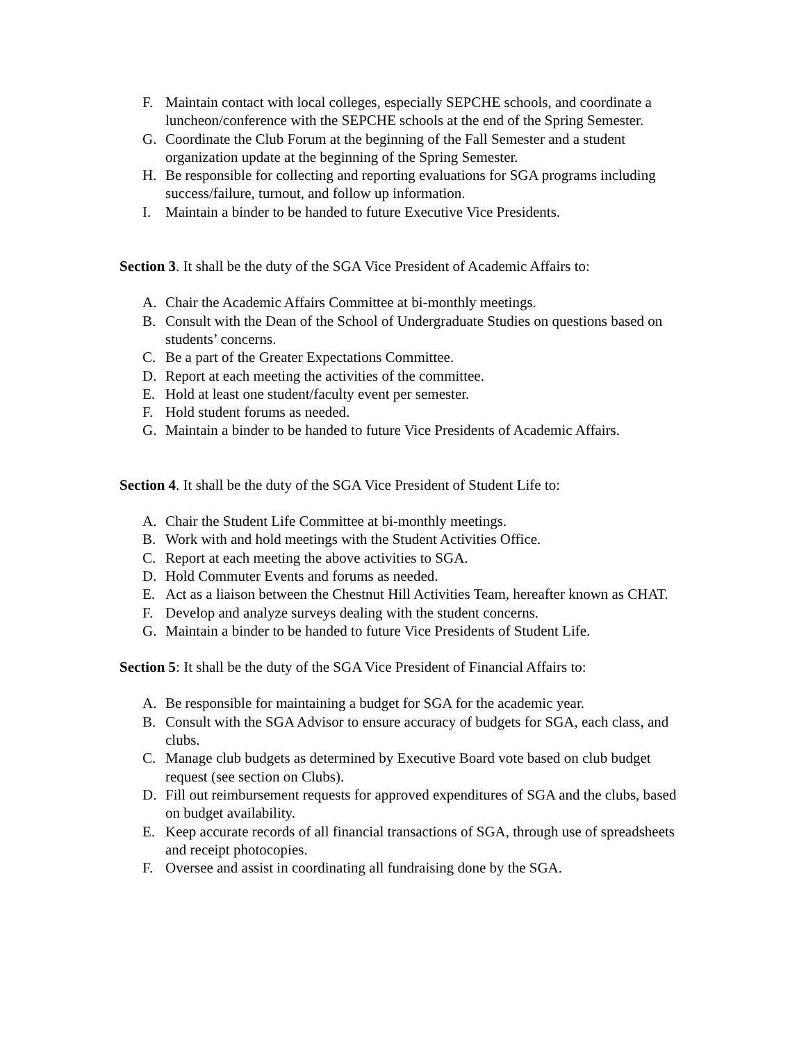F. Maintain contact with local colleges, especially SEPCHE schools, and coordinate a luncheon/conference with the SEPCHE schools at the end of the Spring Semester.
G. Coordinate the Club Forum at the beginning of the Fall Semester and a student organization update at the beginning of the Spring Semester.
H. Be responsible for collecting and reporting evaluations for SGA programs including success/failure, turnout, and follow up information.
I. Maintain a binder to be handed to future Executive Vice Presidents.
Section 3. It shall be the duty of the SGA Vice President of Academic Affairs to:
A. Chair the Academic Affairs Committee at bi-monthly meetings.
B. Consult with the Dean of the School of Undergraduate Studies on questions based on students’ concerns.
C. Be a part of the Greater Expectations Committee.
D. Report at each meeting the activities of the committee.
E. Hold at least one student/faculty event per semester.
F. Hold student forums as needed.
G. Maintain a binder to be handed to future Vice Presidents of Academic Affairs.
Section 4. It shall be the duty of the SGA Vice President of Student Life to:
A. Chair the Student Life Committee at bi-monthly meetings.
B. Work with and hold meetings with the Student Activities Office.
C. Report at each meeting the above activities to SGA.
D. Hold Commuter Events and forums as needed.
E. Act as a liaison between the Chestnut Hill Activities Team, hereafter known as CHAT.
F. Develop and analyze surveys dealing with the student concerns.
G. Maintain a binder to be handed to future Vice Presidents of Student Life.
Section 5: It shall be the duty of the SGA Vice President of Financial Affairs to:
A. Be responsible for maintaining a budget for SGA for the academic year.
B. Consult with the SGA Advisor to ensure accuracy of budgets for SGA, each class, and clubs.
C. Manage club budgets as determined by Executive Board vote based on club budget request (see section on Clubs).
D. Fill out reimbursement requests for approved expenditures of SGA and the clubs, based on budget availability.
E. Keep accurate records of all financial transactions of SGA, through use of spreadsheets and receipt photocopies.
F. Oversee and assist in coordinating all fundraising done by the SGA.